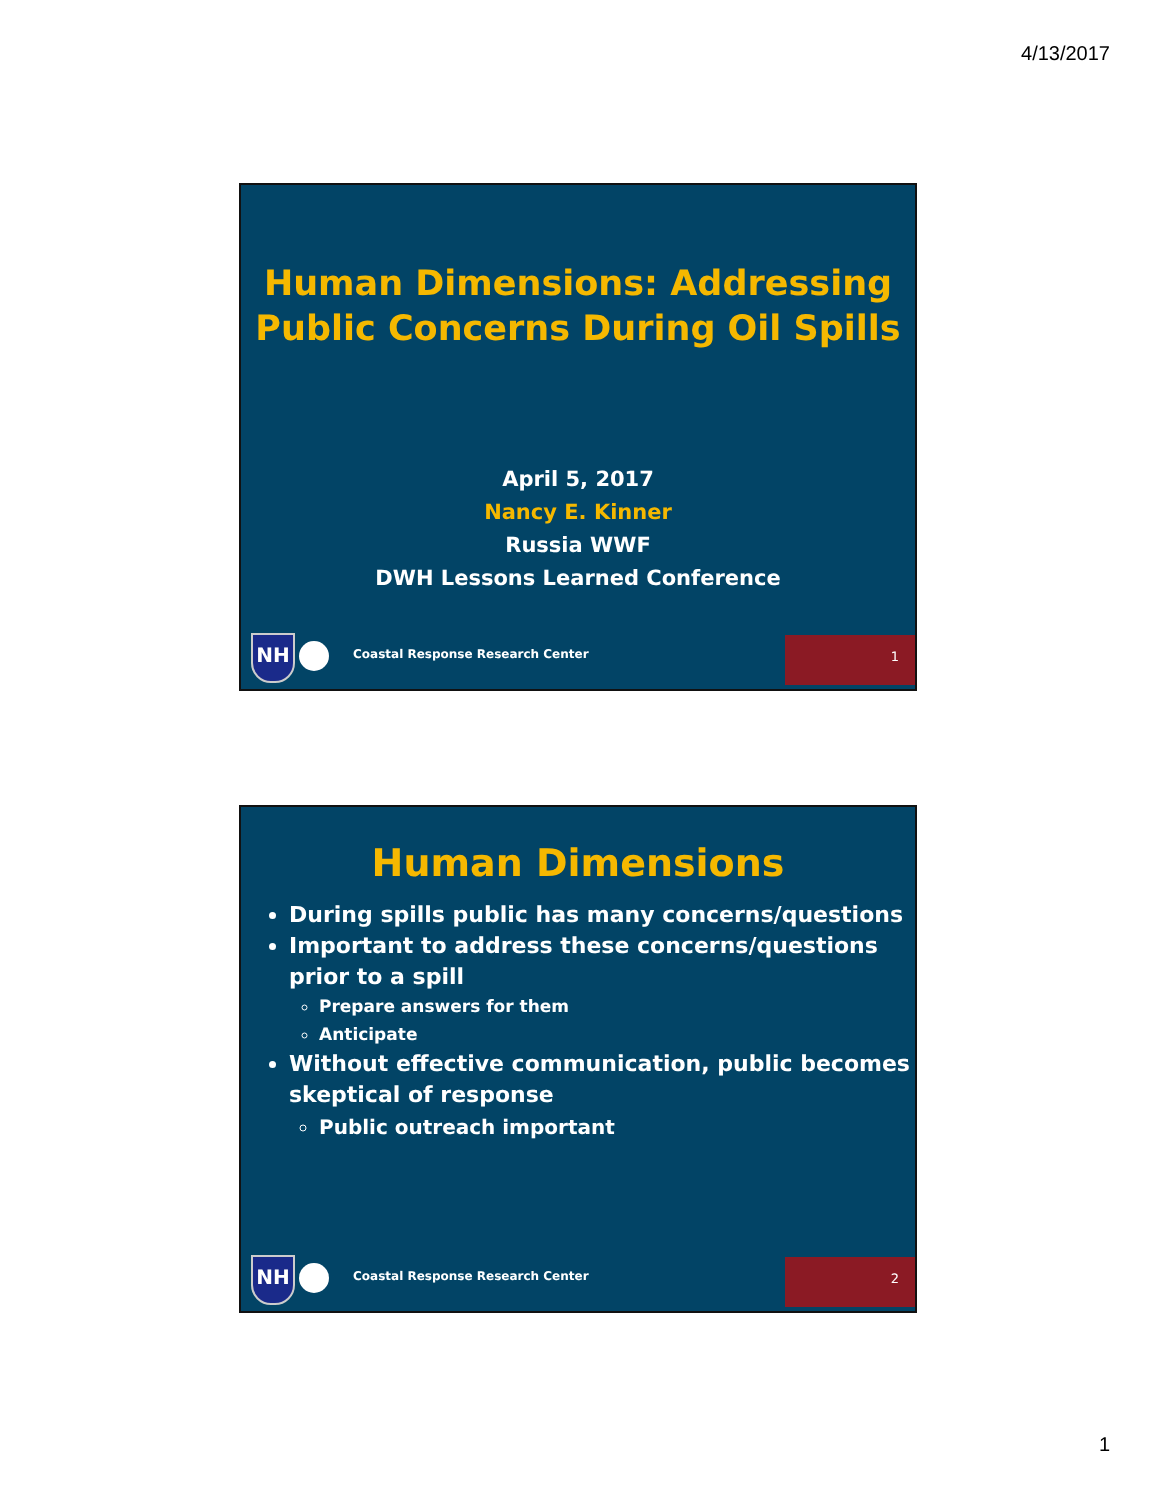4/13/2017
Human Dimensions: Addressing
Public Concerns During Oil Spills
April 5, 2017
Nancy E. Kinner
Russia WWF
DWH Lessons Learned Conference
NH
Coastal Response Research Center
1
Human Dimensions
During spills public has many concerns/questions
Important to address these concerns/questions prior to a spill
Prepare answers for them
Anticipate
Without effective communication, public becomes skeptical of response
Public outreach important
NH
Coastal Response Research Center
2
1